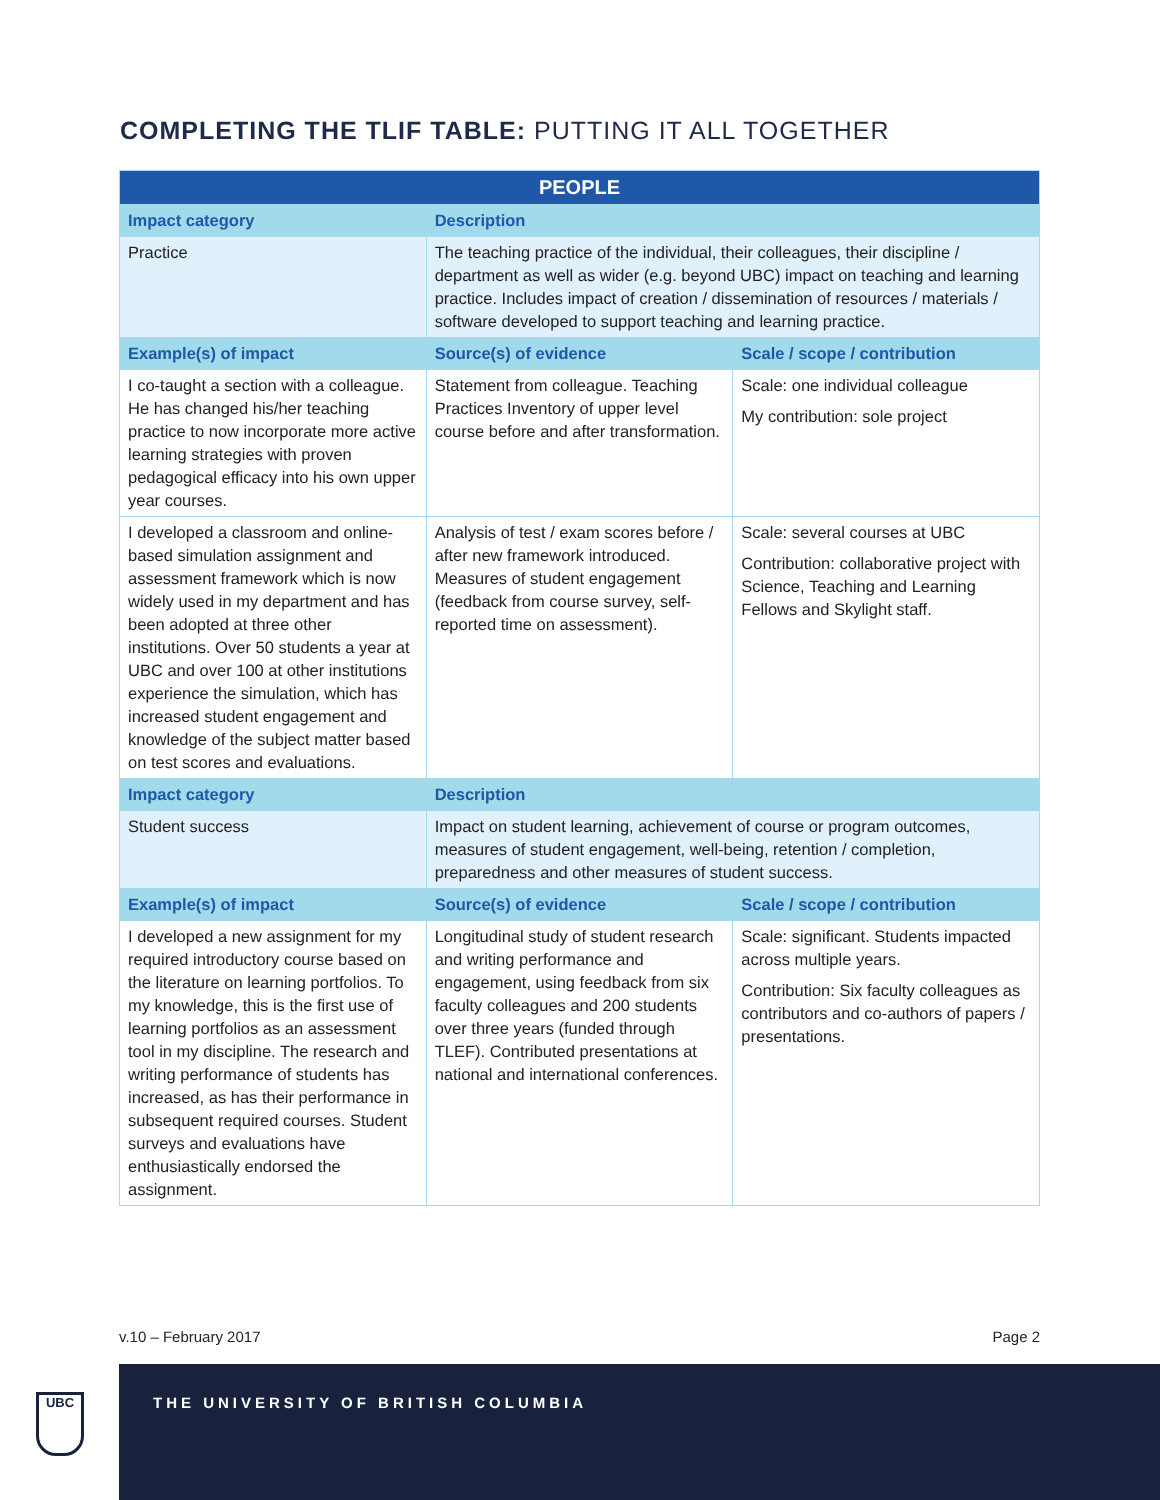COMPLETING THE TLIF TABLE: PUTTING IT ALL TOGETHER
| PEOPLE | | |
| --- | --- | --- |
| Impact category | Description | |
| Practice | The teaching practice of the individual, their colleagues, their discipline / department as well as wider (e.g. beyond UBC) impact on teaching and learning practice. Includes impact of creation / dissemination of resources / materials / software developed to support teaching and learning practice. | |
| Example(s) of impact | Source(s) of evidence | Scale / scope / contribution |
| I co-taught a section with a colleague. He has changed his/her teaching practice to now incorporate more active learning strategies with proven pedagogical efficacy into his own upper year courses. | Statement from colleague. Teaching Practices Inventory of upper level course before and after transformation. | Scale: one individual colleague My contribution: sole project |
| I developed a classroom and online-based simulation assignment and assessment framework which is now widely used in my department and has been adopted at three other institutions. Over 50 students a year at UBC and over 100 at other institutions experience the simulation, which has increased student engagement and knowledge of the subject matter based on test scores and evaluations. | Analysis of test / exam scores before / after new framework introduced. Measures of student engagement (feedback from course survey, self-reported time on assessment). | Scale: several courses at UBC Contribution: collaborative project with Science, Teaching and Learning Fellows and Skylight staff. |
| Impact category | Description | |
| Student success | Impact on student learning, achievement of course or program outcomes, measures of student engagement, well-being, retention / completion, preparedness and other measures of student success. | |
| Example(s) of impact | Source(s) of evidence | Scale / scope / contribution |
| I developed a new assignment for my required introductory course based on the literature on learning portfolios. To my knowledge, this is the first use of learning portfolios as an assessment tool in my discipline. The research and writing performance of students has increased, as has their performance in subsequent required courses. Student surveys and evaluations have enthusiastically endorsed the assignment. | Longitudinal study of student research and writing performance and engagement, using feedback from six faculty colleagues and 200 students over three years (funded through TLEF). Contributed presentations at national and international conferences. | Scale: significant. Students impacted across multiple years. Contribution: Six faculty colleagues as contributors and co-authors of papers / presentations. |
v.10 – February 2017 Page 2
UBC
THE UNIVERSITY OF BRITISH COLUMBIA